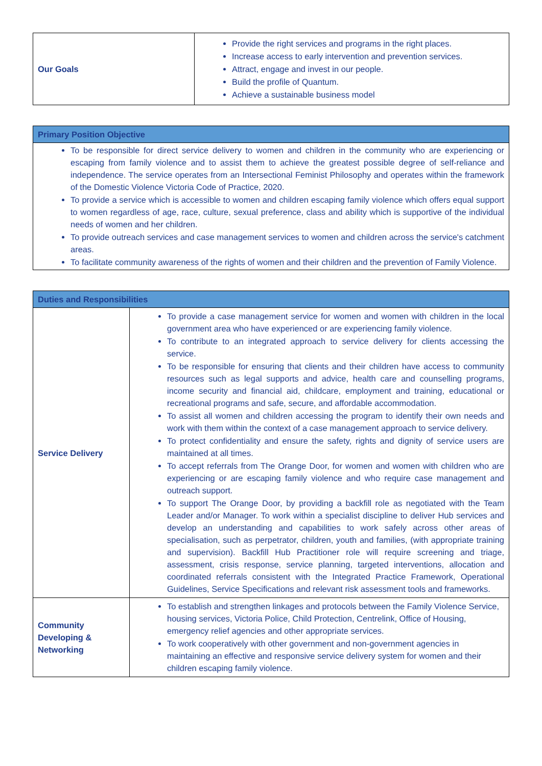| Our Goals | Provide the right services and programs in the right places. Increase access to early intervention and prevention services. Attract, engage and invest in our people. Build the profile of Quantum. Achieve a sustainable business model |
| Primary Position Objective |
| --- |
| To be responsible for direct service delivery to women and children in the community who are experiencing or escaping from family violence and to assist them to achieve the greatest possible degree of self-reliance and independence. The service operates from an Intersectional Feminist Philosophy and operates within the framework of the Domestic Violence Victoria Code of Practice, 2020. To provide a service which is accessible to women and children escaping family violence which offers equal support to women regardless of age, race, culture, sexual preference, class and ability which is supportive of the individual needs of women and her children. To provide outreach services and case management services to women and children across the service's catchment areas. To facilitate community awareness of the rights of women and their children and the prevention of Family Violence. |
| Duties and Responsibilities | |
| --- | --- |
| Service Delivery | To provide a case management service for women and women with children in the local government area who have experienced or are experiencing family violence. To contribute to an integrated approach to service delivery for clients accessing the service. To be responsible for ensuring that clients and their children have access to community resources such as legal supports and advice, health care and counselling programs, income security and financial aid, childcare, employment and training, educational or recreational programs and safe, secure, and affordable accommodation. To assist all women and children accessing the program to identify their own needs and work with them within the context of a case management approach to service delivery. To protect confidentiality and ensure the safety, rights and dignity of service users are maintained at all times. To accept referrals from The Orange Door, for women and women with children who are experiencing or are escaping family violence and who require case management and outreach support. To support The Orange Door, by providing a backfill role as negotiated with the Team Leader and/or Manager. To work within a specialist discipline to deliver Hub services and develop an understanding and capabilities to work safely across other areas of specialisation, such as perpetrator, children, youth and families, (with appropriate training and supervision). Backfill Hub Practitioner role will require screening and triage, assessment, crisis response, service planning, targeted interventions, allocation and coordinated referrals consistent with the Integrated Practice Framework, Operational Guidelines, Service Specifications and relevant risk assessment tools and frameworks. |
| Community Developing & Networking | To establish and strengthen linkages and protocols between the Family Violence Service, housing services, Victoria Police, Child Protection, Centrelink, Office of Housing, emergency relief agencies and other appropriate services. To work cooperatively with other government and non-government agencies in maintaining an effective and responsive service delivery system for women and their children escaping family violence. |